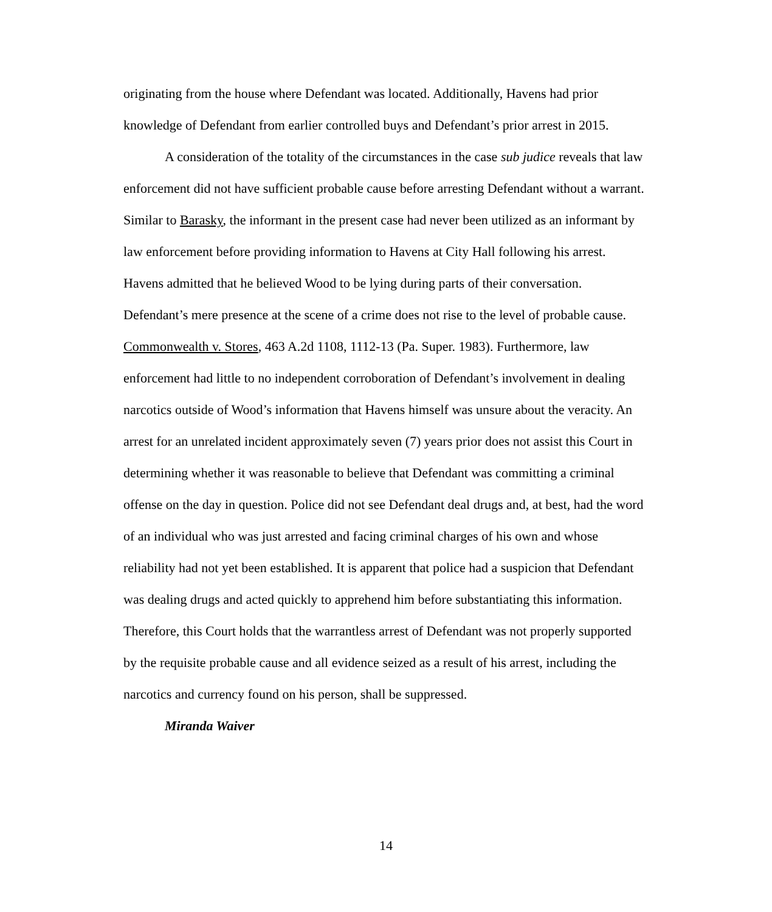originating from the house where Defendant was located. Additionally, Havens had prior knowledge of Defendant from earlier controlled buys and Defendant’s prior arrest in 2015.
A consideration of the totality of the circumstances in the case sub judice reveals that law enforcement did not have sufficient probable cause before arresting Defendant without a warrant. Similar to Barasky, the informant in the present case had never been utilized as an informant by law enforcement before providing information to Havens at City Hall following his arrest. Havens admitted that he believed Wood to be lying during parts of their conversation. Defendant’s mere presence at the scene of a crime does not rise to the level of probable cause. Commonwealth v. Stores, 463 A.2d 1108, 1112-13 (Pa. Super. 1983). Furthermore, law enforcement had little to no independent corroboration of Defendant’s involvement in dealing narcotics outside of Wood’s information that Havens himself was unsure about the veracity. An arrest for an unrelated incident approximately seven (7) years prior does not assist this Court in determining whether it was reasonable to believe that Defendant was committing a criminal offense on the day in question. Police did not see Defendant deal drugs and, at best, had the word of an individual who was just arrested and facing criminal charges of his own and whose reliability had not yet been established. It is apparent that police had a suspicion that Defendant was dealing drugs and acted quickly to apprehend him before substantiating this information. Therefore, this Court holds that the warrantless arrest of Defendant was not properly supported by the requisite probable cause and all evidence seized as a result of his arrest, including the narcotics and currency found on his person, shall be suppressed.
Miranda Waiver
14